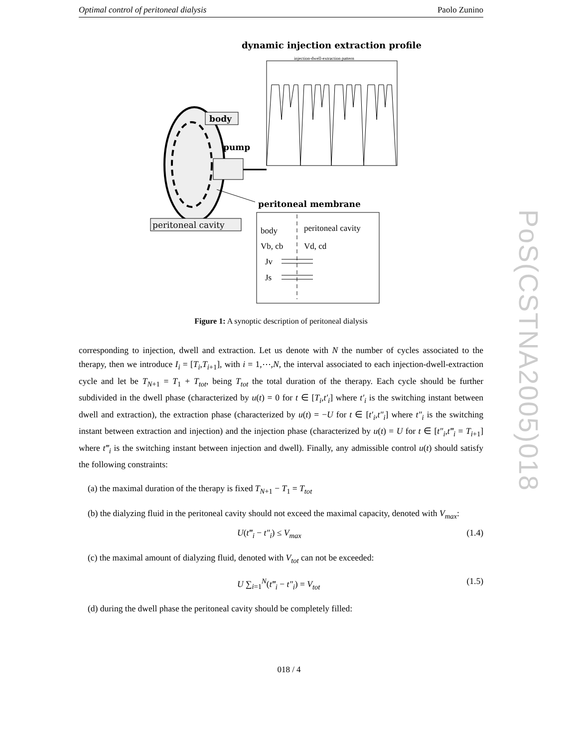Optimal control of peritoneal dialysis Paolo Zunino
PoS(CSTNA2005)018
dynamic injection extraction profile
injection-dwell-extraction pattern
body
pump
peritoneal cavity
peritoneal membrane
body
peritoneal cavity
Vb, cb
Vd, cd
Jv
Js
Figure 1: A synoptic description of peritoneal dialysis
corresponding to injection, dwell and extraction. Let us denote with N the number of cycles associated to the therapy, then we introduce I<sub>i</sub> = [T<sub>i</sub>,T<sub>i+1</sub>], with i = 1,⋯,N, the interval associated to each injection-dwell-extraction cycle and let be T<sub>N+1</sub> = T<sub>1</sub> + T<sub>tot</sub>, being T<sub>tot</sub> the total duration of the therapy. Each cycle should be further subdivided in the dwell phase (characterized by u(t) = 0 for t ∈ [T<sub>i</sub>,t′<sub>i</sub>] where t′<sub>i</sub> is the switching instant between dwell and extraction), the extraction phase (characterized by u(t) = −U for t ∈ [t′<sub>i</sub>,t″<sub>i</sub>] where t″<sub>i</sub> is the switching instant between extraction and injection) and the injection phase (characterized by u(t) = U for t ∈ [t″<sub>i</sub>,t‴<sub>i</sub> = T<sub>i+1</sub>] where t‴<sub>i</sub> is the switching instant between injection and dwell). Finally, any admissible control u(t) should satisfy the following constraints:
(a) the maximal duration of the therapy is fixed T<sub>N+1</sub> − T<sub>1</sub> = T<sub>tot</sub>
(b) the dialyzing fluid in the peritoneal cavity should not exceed the maximal capacity, denoted with V<sub>max</sub>:
U(t‴<sub>i</sub> − t″<sub>i</sub>) ≤ V<sub>max</sub> (1.4)
(c) the maximal amount of dialyzing fluid, denoted with V<sub>tot</sub> can not be exceeded:
U ∑<sub>i=1</sub><sup>N</sup>(t‴<sub>i</sub> − t″<sub>i</sub>) = V<sub>tot</sub> (1.5)
(d) during the dwell phase the peritoneal cavity should be completely filled:
018 / 4